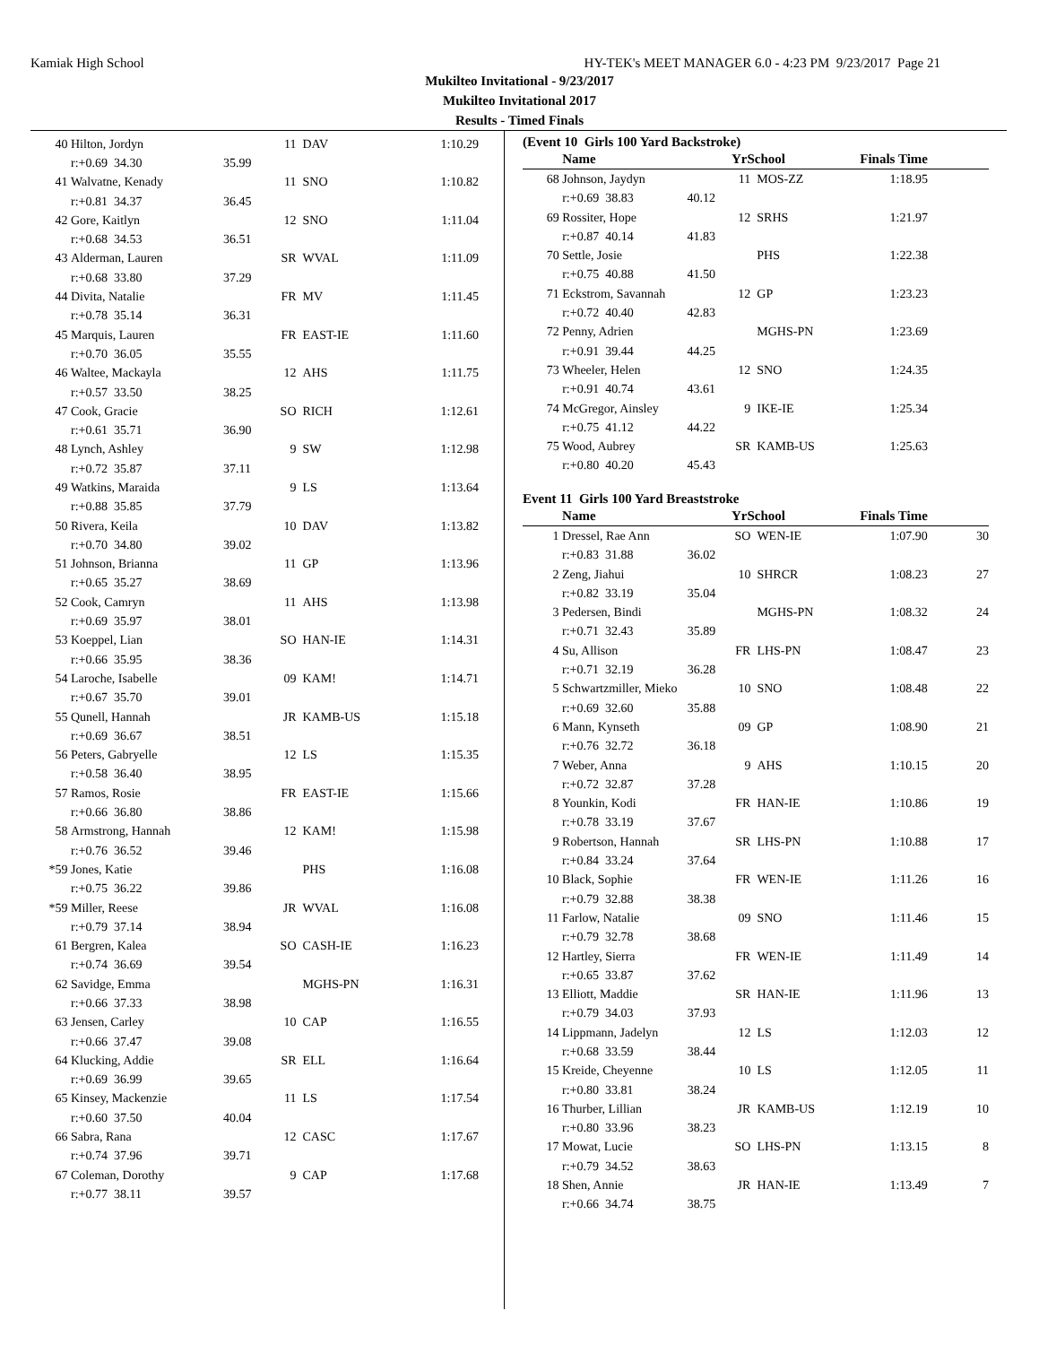Kamiak High School HY-TEK's MEET MANAGER 6.0 - 4:23 PM 9/23/2017 Page 21
Mukilteo Invitational - 9/23/2017
Mukilteo Invitational 2017
Results - Timed Finals
| 40 | Hilton, Jordyn | | 11 | DAV | 1:10.29 |
| | r:+0.69 34.30 | 35.99 | | | |
| 41 | Walvatne, Kenady | | 11 | SNO | 1:10.82 |
| | r:+0.81 34.37 | 36.45 | | | |
| 42 | Gore, Kaitlyn | | 12 | SNO | 1:11.04 |
| | r:+0.68 34.53 | 36.51 | | | |
| 43 | Alderman, Lauren | | SR | WVAL | 1:11.09 |
| | r:+0.68 33.80 | 37.29 | | | |
| 44 | Divita, Natalie | | FR | MV | 1:11.45 |
| | r:+0.78 35.14 | 36.31 | | | |
| 45 | Marquis, Lauren | | FR | EAST-IE | 1:11.60 |
| | r:+0.70 36.05 | 35.55 | | | |
| 46 | Waltee, Mackayla | | 12 | AHS | 1:11.75 |
| | r:+0.57 33.50 | 38.25 | | | |
| 47 | Cook, Gracie | | SO | RICH | 1:12.61 |
| | r:+0.61 35.71 | 36.90 | | | |
| 48 | Lynch, Ashley | | 9 | SW | 1:12.98 |
| | r:+0.72 35.87 | 37.11 | | | |
| 49 | Watkins, Maraida | | 9 | LS | 1:13.64 |
| | r:+0.88 35.85 | 37.79 | | | |
| 50 | Rivera, Keila | | 10 | DAV | 1:13.82 |
| | r:+0.70 34.80 | 39.02 | | | |
| 51 | Johnson, Brianna | | 11 | GP | 1:13.96 |
| | r:+0.65 35.27 | 38.69 | | | |
| 52 | Cook, Camryn | | 11 | AHS | 1:13.98 |
| | r:+0.69 35.97 | 38.01 | | | |
| 53 | Koeppel, Lian | | SO | HAN-IE | 1:14.31 |
| | r:+0.66 35.95 | 38.36 | | | |
| 54 | Laroche, Isabelle | | 09 | KAM! | 1:14.71 |
| | r:+0.67 35.70 | 39.01 | | | |
| 55 | Qunell, Hannah | | JR | KAMB-US | 1:15.18 |
| | r:+0.69 36.67 | 38.51 | | | |
| 56 | Peters, Gabryelle | | 12 | LS | 1:15.35 |
| | r:+0.58 36.40 | 38.95 | | | |
| 57 | Ramos, Rosie | | FR | EAST-IE | 1:15.66 |
| | r:+0.66 36.80 | 38.86 | | | |
| 58 | Armstrong, Hannah | | 12 | KAM! | 1:15.98 |
| | r:+0.76 36.52 | 39.46 | | | |
| *59 | Jones, Katie | | | PHS | 1:16.08 |
| | r:+0.75 36.22 | 39.86 | | | |
| *59 | Miller, Reese | | JR | WVAL | 1:16.08 |
| | r:+0.79 37.14 | 38.94 | | | |
| 61 | Bergren, Kalea | | SO | CASH-IE | 1:16.23 |
| | r:+0.74 36.69 | 39.54 | | | |
| 62 | Savidge, Emma | | | MGHS-PN | 1:16.31 |
| | r:+0.66 37.33 | 38.98 | | | |
| 63 | Jensen, Carley | | 10 | CAP | 1:16.55 |
| | r:+0.66 37.47 | 39.08 | | | |
| 64 | Klucking, Addie | | SR | ELL | 1:16.64 |
| | r:+0.69 36.99 | 39.65 | | | |
| 65 | Kinsey, Mackenzie | | 11 | LS | 1:17.54 |
| | r:+0.60 37.50 | 40.04 | | | |
| 66 | Sabra, Rana | | 12 | CASC | 1:17.67 |
| | r:+0.74 37.96 | 39.71 | | | |
| 67 | Coleman, Dorothy | | 9 | CAP | 1:17.68 |
| | r:+0.77 38.11 | 39.57 | | | |
(Event 10 Girls 100 Yard Backstroke)
| | Name | | YrSchool | | Finals Time | |
| --- | --- | --- | --- | --- | --- | --- |
| 68 | Johnson, Jaydyn | | 11 | MOS-ZZ | 1:18.95 | |
| | r:+0.69 38.83 | 40.12 | | | | |
| 69 | Rossiter, Hope | | 12 | SRHS | 1:21.97 | |
| | r:+0.87 40.14 | 41.83 | | | | |
| 70 | Settle, Josie | | | PHS | 1:22.38 | |
| | r:+0.75 40.88 | 41.50 | | | | |
| 71 | Eckstrom, Savannah | | 12 | GP | 1:23.23 | |
| | r:+0.72 40.40 | 42.83 | | | | |
| 72 | Penny, Adrien | | | MGHS-PN | 1:23.69 | |
| | r:+0.91 39.44 | 44.25 | | | | |
| 73 | Wheeler, Helen | | 12 | SNO | 1:24.35 | |
| | r:+0.91 40.74 | 43.61 | | | | |
| 74 | McGregor, Ainsley | | 9 | IKE-IE | 1:25.34 | |
| | r:+0.75 41.12 | 44.22 | | | | |
| 75 | Wood, Aubrey | | SR | KAMB-US | 1:25.63 | |
| | r:+0.80 40.20 | 45.43 | | | | |
Event 11 Girls 100 Yard Breaststroke
| | Name | | YrSchool | | Finals Time | |
| --- | --- | --- | --- | --- | --- | --- |
| 1 | Dressel, Rae Ann | | SO | WEN-IE | 1:07.90 | 30 |
| | r:+0.83 31.88 | 36.02 | | | | |
| 2 | Zeng, Jiahui | | 10 | SHRCR | 1:08.23 | 27 |
| | r:+0.82 33.19 | 35.04 | | | | |
| 3 | Pedersen, Bindi | | | MGHS-PN | 1:08.32 | 24 |
| | r:+0.71 32.43 | 35.89 | | | | |
| 4 | Su, Allison | | FR | LHS-PN | 1:08.47 | 23 |
| | r:+0.71 32.19 | 36.28 | | | | |
| 5 | Schwartzmiller, Mieko | | 10 | SNO | 1:08.48 | 22 |
| | r:+0.69 32.60 | 35.88 | | | | |
| 6 | Mann, Kynseth | | 09 | GP | 1:08.90 | 21 |
| | r:+0.76 32.72 | 36.18 | | | | |
| 7 | Weber, Anna | | 9 | AHS | 1:10.15 | 20 |
| | r:+0.72 32.87 | 37.28 | | | | |
| 8 | Younkin, Kodi | | FR | HAN-IE | 1:10.86 | 19 |
| | r:+0.78 33.19 | 37.67 | | | | |
| 9 | Robertson, Hannah | | SR | LHS-PN | 1:10.88 | 17 |
| | r:+0.84 33.24 | 37.64 | | | | |
| 10 | Black, Sophie | | FR | WEN-IE | 1:11.26 | 16 |
| | r:+0.79 32.88 | 38.38 | | | | |
| 11 | Farlow, Natalie | | 09 | SNO | 1:11.46 | 15 |
| | r:+0.79 32.78 | 38.68 | | | | |
| 12 | Hartley, Sierra | | FR | WEN-IE | 1:11.49 | 14 |
| | r:+0.65 33.87 | 37.62 | | | | |
| 13 | Elliott, Maddie | | SR | HAN-IE | 1:11.96 | 13 |
| | r:+0.79 34.03 | 37.93 | | | | |
| 14 | Lippmann, Jadelyn | | 12 | LS | 1:12.03 | 12 |
| | r:+0.68 33.59 | 38.44 | | | | |
| 15 | Kreide, Cheyenne | | 10 | LS | 1:12.05 | 11 |
| | r:+0.80 33.81 | 38.24 | | | | |
| 16 | Thurber, Lillian | | JR | KAMB-US | 1:12.19 | 10 |
| | r:+0.80 33.96 | 38.23 | | | | |
| 17 | Mowat, Lucie | | SO | LHS-PN | 1:13.15 | 8 |
| | r:+0.79 34.52 | 38.63 | | | | |
| 18 | Shen, Annie | | JR | HAN-IE | 1:13.49 | 7 |
| | r:+0.66 34.74 | 38.75 | | | | |